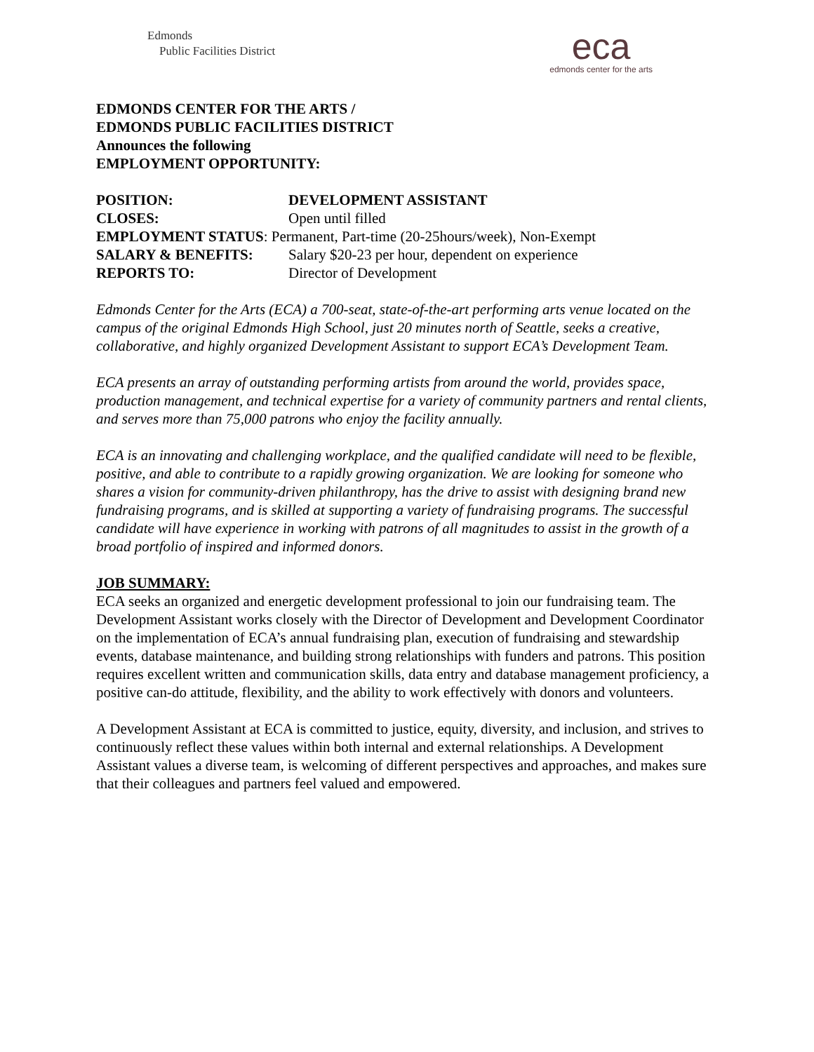Edmonds
Public Facilities District
eca
edmonds center for the arts
EDMONDS CENTER FOR THE ARTS /
EDMONDS PUBLIC FACILITIES DISTRICT
Announces the following
EMPLOYMENT OPPORTUNITY:
POSITION: DEVELOPMENT ASSISTANT
CLOSES: Open until filled
EMPLOYMENT STATUS: Permanent, Part-time (20-25hours/week), Non-Exempt
SALARY & BENEFITS: Salary $20-23 per hour, dependent on experience
REPORTS TO: Director of Development
Edmonds Center for the Arts (ECA) a 700-seat, state-of-the-art performing arts venue located on the campus of the original Edmonds High School, just 20 minutes north of Seattle, seeks a creative, collaborative, and highly organized Development Assistant to support ECA’s Development Team.
ECA presents an array of outstanding performing artists from around the world, provides space, production management, and technical expertise for a variety of community partners and rental clients, and serves more than 75,000 patrons who enjoy the facility annually.
ECA is an innovating and challenging workplace, and the qualified candidate will need to be flexible, positive, and able to contribute to a rapidly growing organization. We are looking for someone who shares a vision for community-driven philanthropy, has the drive to assist with designing brand new fundraising programs, and is skilled at supporting a variety of fundraising programs. The successful candidate will have experience in working with patrons of all magnitudes to assist in the growth of a broad portfolio of inspired and informed donors.
JOB SUMMARY:
ECA seeks an organized and energetic development professional to join our fundraising team. The Development Assistant works closely with the Director of Development and Development Coordinator on the implementation of ECA’s annual fundraising plan, execution of fundraising and stewardship events, database maintenance, and building strong relationships with funders and patrons. This position requires excellent written and communication skills, data entry and database management proficiency, a positive can-do attitude, flexibility, and the ability to work effectively with donors and volunteers.
A Development Assistant at ECA is committed to justice, equity, diversity, and inclusion, and strives to continuously reflect these values within both internal and external relationships. A Development Assistant values a diverse team, is welcoming of different perspectives and approaches, and makes sure that their colleagues and partners feel valued and empowered.